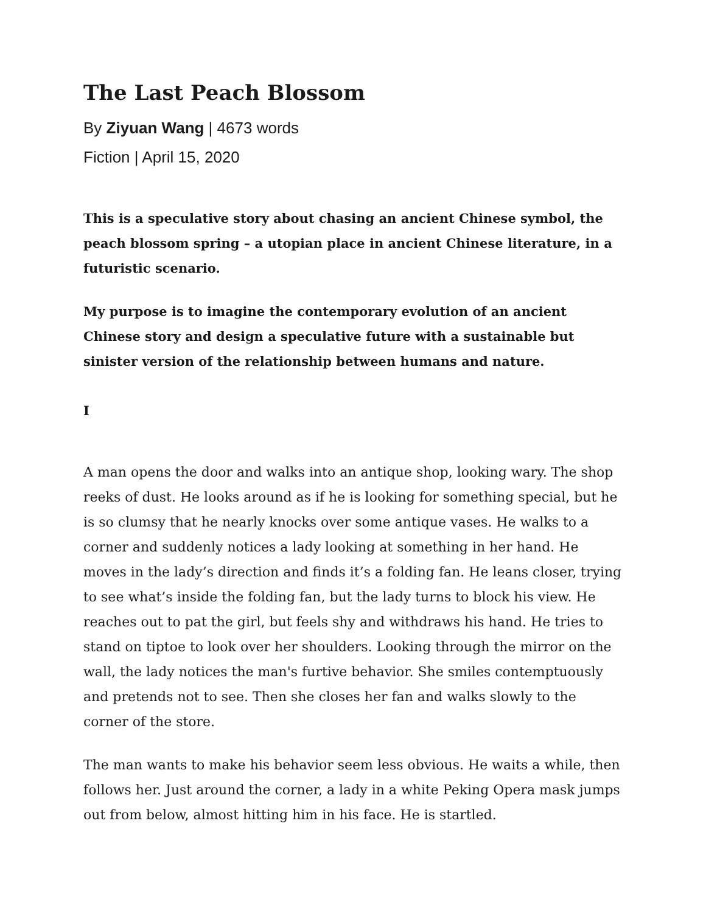The Last Peach Blossom
By Ziyuan Wang | 4673 words
Fiction | April 15, 2020
This is a speculative story about chasing an ancient Chinese symbol, the peach blossom spring – a utopian place in ancient Chinese literature, in a futuristic scenario.
My purpose is to imagine the contemporary evolution of an ancient Chinese story and design a speculative future with a sustainable but sinister version of the relationship between humans and nature.
I
A man opens the door and walks into an antique shop, looking wary. The shop reeks of dust. He looks around as if he is looking for something special, but he is so clumsy that he nearly knocks over some antique vases. He walks to a corner and suddenly notices a lady looking at something in her hand. He moves in the lady’s direction and finds it’s a folding fan. He leans closer, trying to see what’s inside the folding fan, but the lady turns to block his view. He reaches out to pat the girl, but feels shy and withdraws his hand. He tries to stand on tiptoe to look over her shoulders. Looking through the mirror on the wall, the lady notices the man's furtive behavior. She smiles contemptuously and pretends not to see. Then she closes her fan and walks slowly to the corner of the store.
The man wants to make his behavior seem less obvious. He waits a while, then follows her. Just around the corner, a lady in a white Peking Opera mask jumps out from below, almost hitting him in his face. He is startled.